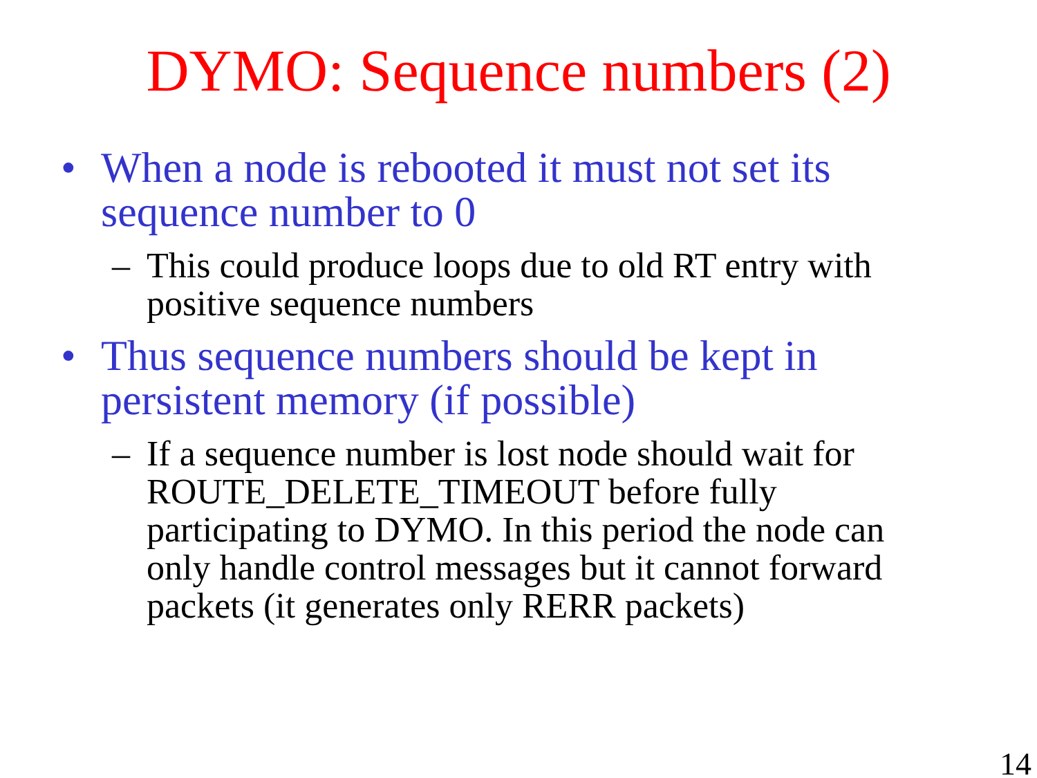DYMO: Sequence numbers (2)
• When a node is rebooted it must not set its sequence number to 0
– This could produce loops due to old RT entry with positive sequence numbers
• Thus sequence numbers should be kept in persistent memory (if possible)
– If a sequence number is lost node should wait for ROUTE_DELETE_TIMEOUT before fully participating to DYMO. In this period the node can only handle control messages but it cannot forward packets (it generates only RERR packets)
14